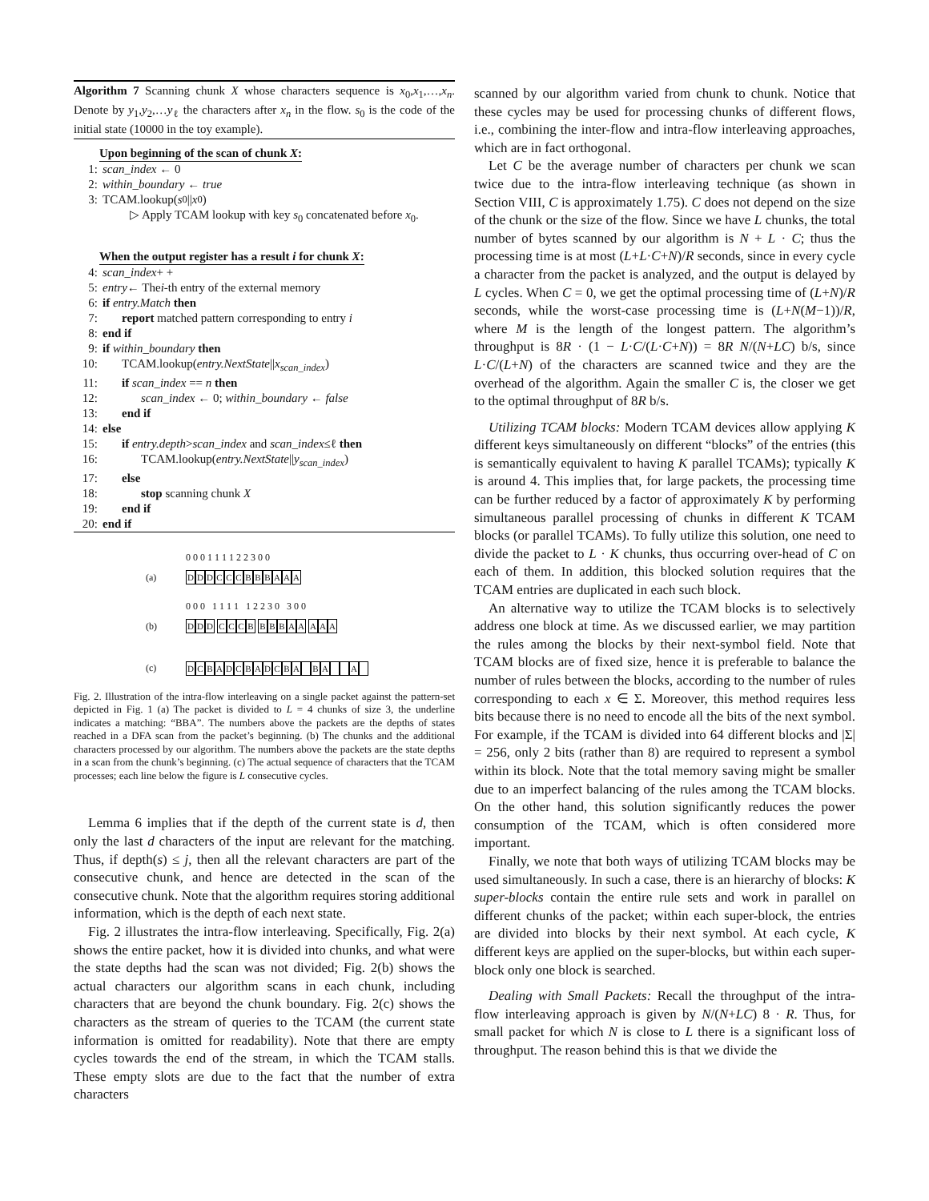Algorithm 7 Scanning chunk X whose characters sequence is x<sub>0</sub>,x<sub>1</sub>,…,x<sub>n</sub>. Denote by y<sub>1</sub>,y<sub>2</sub>,…y<sub>ℓ</sub> the characters after x<sub>n</sub> in the flow. s<sub>0</sub> is the code of the initial state (10000 in the toy example).
Upon beginning of the scan of chunk X:
1: scan_index ← 0
2: within_boundary ← true
3: TCAM.lookup(s<sub>0</sub>|| x<sub>0</sub>)
▷ Apply TCAM lookup with key s<sub>0</sub> concatenated before x<sub>0</sub>.
When the output register has a result i for chunk X:
4: scan_index + +
5: entry ← The i -th entry of the external memory
6: if entry.Match then
7: report matched pattern corresponding to entry i
8: end if
9: if within_boundary then
10: TCAM.lookup(entry.NextState||x<sub>scan_index</sub>)
11: if scan_index == n then
12: scan_index ← 0; within_boundary ← false
13: end if
14: else
15: if entry.depth>scan_index and scan_index≤ℓ then
16: TCAM.lookup(entry.NextState||y<sub>scan_index</sub>)
17: else
18: stop scanning chunk X
19: end if
20: end if
0 0 0 1 1 1 1 2 2 3 0 0
(a) DDDCCCBBBAAA
0 0 0 1 1 1 1 1 2 2 3 0 3 0 0
(b) DDD CCCB BBBAA AAA
(c) DCBADCBADCBA BA A
Fig. 2. Illustration of the intra-flow interleaving on a single packet against the pattern-set depicted in Fig. 1 (a) The packet is divided to L = 4 chunks of size 3, the underline indicates a matching: “BBA”. The numbers above the packets are the depths of states reached in a DFA scan from the packet’s beginning. (b) The chunks and the additional characters processed by our algorithm. The numbers above the packets are the state depths in a scan from the chunk’s beginning. (c) The actual sequence of characters that the TCAM processes; each line below the figure is L consecutive cycles.
Lemma 6 implies that if the depth of the current state is d, then only the last d characters of the input are relevant for the matching. Thus, if depth(s) ≤ j, then all the relevant characters are part of the consecutive chunk, and hence are detected in the scan of the consecutive chunk. Note that the algorithm requires storing additional information, which is the depth of each next state.
Fig. 2 illustrates the intra-flow interleaving. Specifically, Fig. 2(a) shows the entire packet, how it is divided into chunks, and what were the state depths had the scan was not divided; Fig. 2(b) shows the actual characters our algorithm scans in each chunk, including characters that are beyond the chunk boundary. Fig. 2(c) shows the characters as the stream of queries to the TCAM (the current state information is omitted for readability). Note that there are empty cycles towards the end of the stream, in which the TCAM stalls. These empty slots are due to the fact that the number of extra characters
scanned by our algorithm varied from chunk to chunk. Notice that these cycles may be used for processing chunks of different flows, i.e., combining the inter-flow and intra-flow interleaving approaches, which are in fact orthogonal.
Let C be the average number of characters per chunk we scan twice due to the intra-flow interleaving technique (as shown in Section VIII, C is approximately 1.75). C does not depend on the size of the chunk or the size of the flow. Since we have L chunks, the total number of bytes scanned by our algorithm is N + L · C; thus the processing time is at most (L+L·C+N)/R seconds, since in every cycle a character from the packet is analyzed, and the output is delayed by L cycles. When C = 0, we get the optimal processing time of (L+N)/R seconds, while the worst-case processing time is (L+N(M−1))/R, where M is the length of the longest pattern. The algorithm’s throughput is 8R · (1 − L·C/(L·C+N)) = 8R N/(N+LC) b/s, since L·C/(L+N) of the characters are scanned twice and they are the overhead of the algorithm. Again the smaller C is, the closer we get to the optimal throughput of 8R b/s.
Utilizing TCAM blocks: Modern TCAM devices allow applying K different keys simultaneously on different “blocks” of the entries (this is semantically equivalent to having K parallel TCAMs); typically K is around 4. This implies that, for large packets, the processing time can be further reduced by a factor of approximately K by performing simultaneous parallel processing of chunks in different K TCAM blocks (or parallel TCAMs). To fully utilize this solution, one need to divide the packet to L · K chunks, thus occurring over-head of C on each of them. In addition, this blocked solution requires that the TCAM entries are duplicated in each such block.
An alternative way to utilize the TCAM blocks is to selectively address one block at time. As we discussed earlier, we may partition the rules among the blocks by their next-symbol field. Note that TCAM blocks are of fixed size, hence it is preferable to balance the number of rules between the blocks, according to the number of rules corresponding to each x ∈ Σ. Moreover, this method requires less bits because there is no need to encode all the bits of the next symbol. For example, if the TCAM is divided into 64 different blocks and |Σ| = 256, only 2 bits (rather than 8) are required to represent a symbol within its block. Note that the total memory saving might be smaller due to an imperfect balancing of the rules among the TCAM blocks. On the other hand, this solution significantly reduces the power consumption of the TCAM, which is often considered more important.
Finally, we note that both ways of utilizing TCAM blocks may be used simultaneously. In such a case, there is an hierarchy of blocks: K super-blocks contain the entire rule sets and work in parallel on different chunks of the packet; within each super-block, the entries are divided into blocks by their next symbol. At each cycle, K different keys are applied on the super-blocks, but within each super-block only one block is searched.
Dealing with Small Packets: Recall the throughput of the intra-flow interleaving approach is given by N/(N+LC) 8 · R. Thus, for small packet for which N is close to L there is a significant loss of throughput. The reason behind this is that we divide the